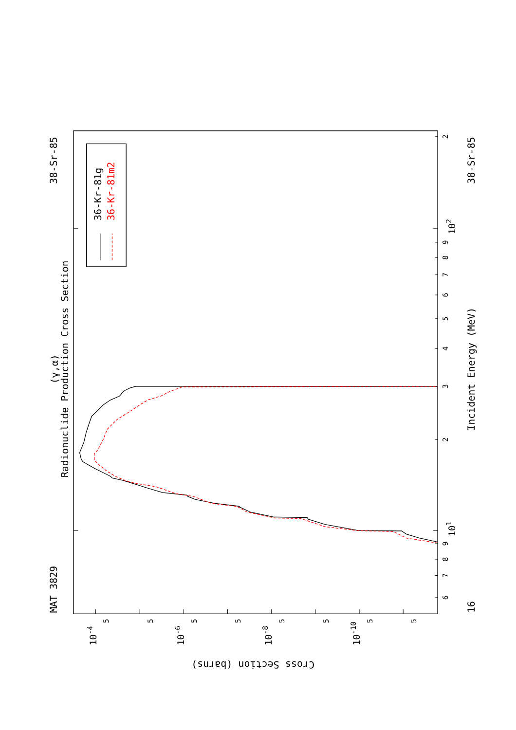36-Kr-81g
36-Kr-81m2
MAT 3829
38-Sr-85
Radionuclide Production Cross Section
(γ,α)
16
38-Sr-85
Incident Energy (MeV)
Cross Section (barns)
6
7
8
9
101
2
3
4
5
6
7
8
9
102
2
10-4
5
5
10-6
5
5
10-8
5
5
10-10
5
5